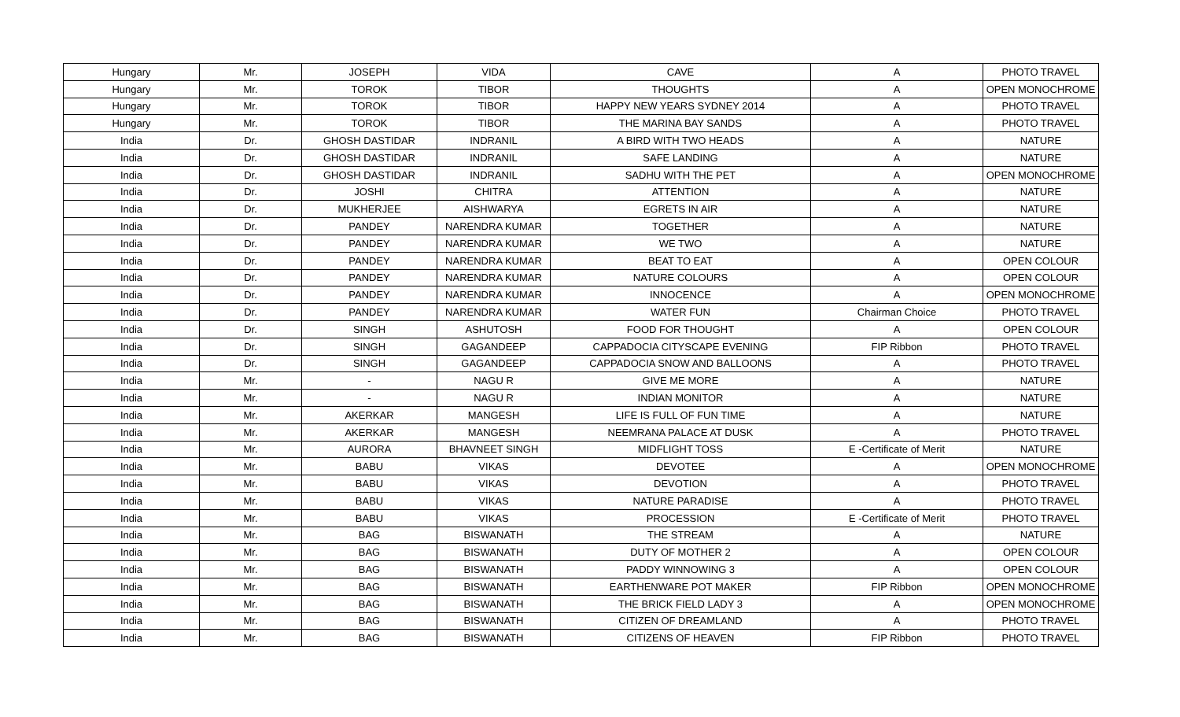| Hungary | Mr. | JOSEPH | VIDA | CAVE | A | PHOTO TRAVEL |
| Hungary | Mr. | TOROK | TIBOR | THOUGHTS | A | OPEN MONOCHROME |
| Hungary | Mr. | TOROK | TIBOR | HAPPY NEW YEARS SYDNEY 2014 | A | PHOTO TRAVEL |
| Hungary | Mr. | TOROK | TIBOR | THE MARINA BAY SANDS | A | PHOTO TRAVEL |
| India | Dr. | GHOSH DASTIDAR | INDRANIL | A BIRD WITH TWO HEADS | A | NATURE |
| India | Dr. | GHOSH DASTIDAR | INDRANIL | SAFE LANDING | A | NATURE |
| India | Dr. | GHOSH DASTIDAR | INDRANIL | SADHU WITH THE PET | A | OPEN MONOCHROME |
| India | Dr. | JOSHI | CHITRA | ATTENTION | A | NATURE |
| India | Dr. | MUKHERJEE | AISHWARYA | EGRETS IN AIR | A | NATURE |
| India | Dr. | PANDEY | NARENDRA KUMAR | TOGETHER | A | NATURE |
| India | Dr. | PANDEY | NARENDRA KUMAR | WE TWO | A | NATURE |
| India | Dr. | PANDEY | NARENDRA KUMAR | BEAT TO EAT | A | OPEN COLOUR |
| India | Dr. | PANDEY | NARENDRA KUMAR | NATURE COLOURS | A | OPEN COLOUR |
| India | Dr. | PANDEY | NARENDRA KUMAR | INNOCENCE | A | OPEN MONOCHROME |
| India | Dr. | PANDEY | NARENDRA KUMAR | WATER FUN | Chairman Choice | PHOTO TRAVEL |
| India | Dr. | SINGH | ASHUTOSH | FOOD FOR THOUGHT | A | OPEN COLOUR |
| India | Dr. | SINGH | GAGANDEEP | CAPPADOCIA CITYSCAPE EVENING | FIP Ribbon | PHOTO TRAVEL |
| India | Dr. | SINGH | GAGANDEEP | CAPPADOCIA SNOW AND BALLOONS | A | PHOTO TRAVEL |
| India | Mr. | - | NAGU R | GIVE ME MORE | A | NATURE |
| India | Mr. | - | NAGU R | INDIAN MONITOR | A | NATURE |
| India | Mr. | AKERKAR | MANGESH | LIFE IS FULL OF FUN TIME | A | NATURE |
| India | Mr. | AKERKAR | MANGESH | NEEMRANA PALACE AT DUSK | A | PHOTO TRAVEL |
| India | Mr. | AURORA | BHAVNEET SINGH | MIDFLIGHT TOSS | E -Certificate of Merit | NATURE |
| India | Mr. | BABU | VIKAS | DEVOTEE | A | OPEN MONOCHROME |
| India | Mr. | BABU | VIKAS | DEVOTION | A | PHOTO TRAVEL |
| India | Mr. | BABU | VIKAS | NATURE PARADISE | A | PHOTO TRAVEL |
| India | Mr. | BABU | VIKAS | PROCESSION | E -Certificate of Merit | PHOTO TRAVEL |
| India | Mr. | BAG | BISWANATH | THE STREAM | A | NATURE |
| India | Mr. | BAG | BISWANATH | DUTY OF MOTHER 2 | A | OPEN COLOUR |
| India | Mr. | BAG | BISWANATH | PADDY WINNOWING 3 | A | OPEN COLOUR |
| India | Mr. | BAG | BISWANATH | EARTHENWARE POT MAKER | FIP Ribbon | OPEN MONOCHROME |
| India | Mr. | BAG | BISWANATH | THE BRICK FIELD LADY 3 | A | OPEN MONOCHROME |
| India | Mr. | BAG | BISWANATH | CITIZEN OF DREAMLAND | A | PHOTO TRAVEL |
| India | Mr. | BAG | BISWANATH | CITIZENS OF HEAVEN | FIP Ribbon | PHOTO TRAVEL |